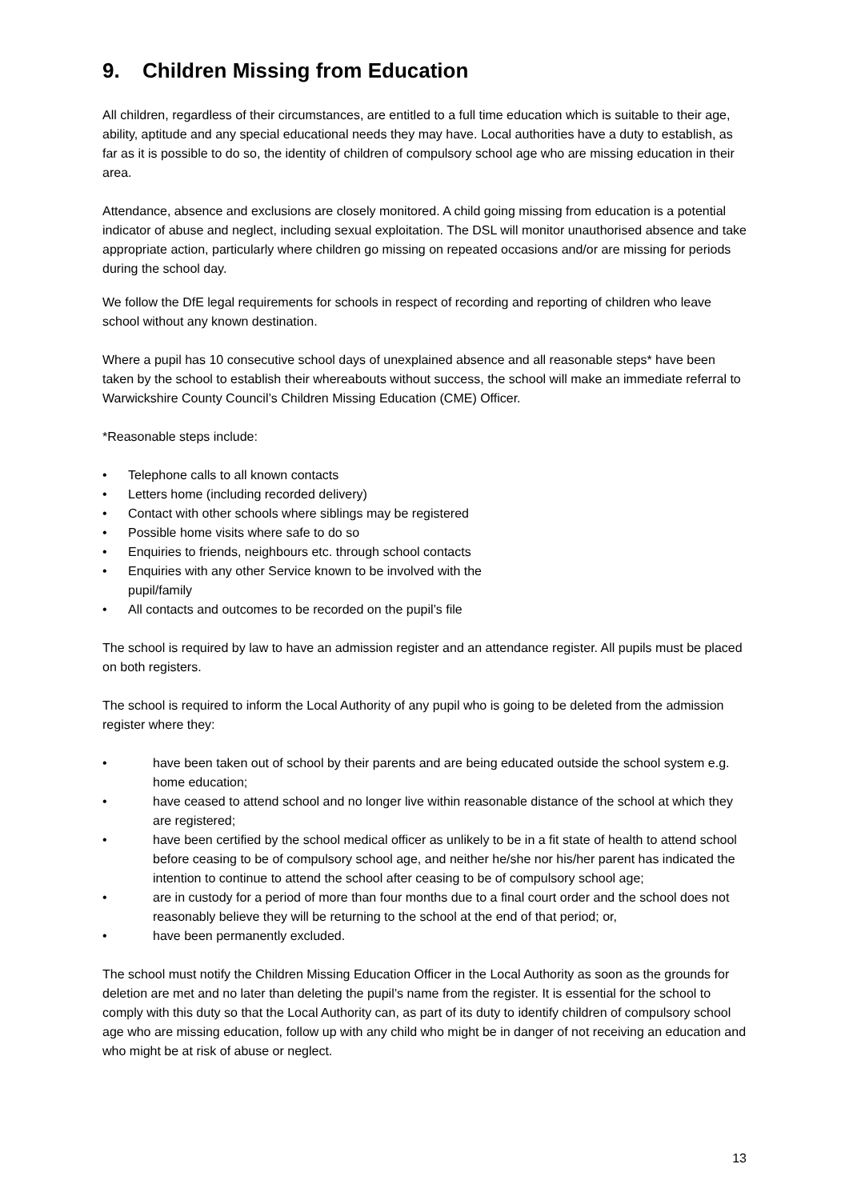9. Children Missing from Education
All children, regardless of their circumstances, are entitled to a full time education which is suitable to their age, ability, aptitude and any special educational needs they may have. Local authorities have a duty to establish, as far as it is possible to do so, the identity of children of compulsory school age who are missing education in their area.
Attendance, absence and exclusions are closely monitored. A child going missing from education is a potential indicator of abuse and neglect, including sexual exploitation. The DSL will monitor unauthorised absence and take appropriate action, particularly where children go missing on repeated occasions and/or are missing for periods during the school day.
We follow the DfE legal requirements for schools in respect of recording and reporting of children who leave school without any known destination.
Where a pupil has 10 consecutive school days of unexplained absence and all reasonable steps* have been taken by the school to establish their whereabouts without success, the school will make an immediate referral to Warwickshire County Council’s Children Missing Education (CME) Officer.
*Reasonable steps include:
Telephone calls to all known contacts
Letters home (including recorded delivery)
Contact with other schools where siblings may be registered
Possible home visits where safe to do so
Enquiries to friends, neighbours etc. through school contacts
Enquiries with any other Service known to be involved with the pupil/family
All contacts and outcomes to be recorded on the pupil’s file
The school is required by law to have an admission register and an attendance register. All pupils must be placed on both registers.
The school is required to inform the Local Authority of any pupil who is going to be deleted from the admission register where they:
have been taken out of school by their parents and are being educated outside the school system e.g. home education;
have ceased to attend school and no longer live within reasonable distance of the school at which they are registered;
have been certified by the school medical officer as unlikely to be in a fit state of health to attend school before ceasing to be of compulsory school age, and neither he/she nor his/her parent has indicated the intention to continue to attend the school after ceasing to be of compulsory school age;
are in custody for a period of more than four months due to a final court order and the school does not reasonably believe they will be returning to the school at the end of that period; or,
have been permanently excluded.
The school must notify the Children Missing Education Officer in the Local Authority as soon as the grounds for deletion are met and no later than deleting the pupil’s name from the register. It is essential for the school to comply with this duty so that the Local Authority can, as part of its duty to identify children of compulsory school age who are missing education, follow up with any child who might be in danger of not receiving an education and who might be at risk of abuse or neglect.
13